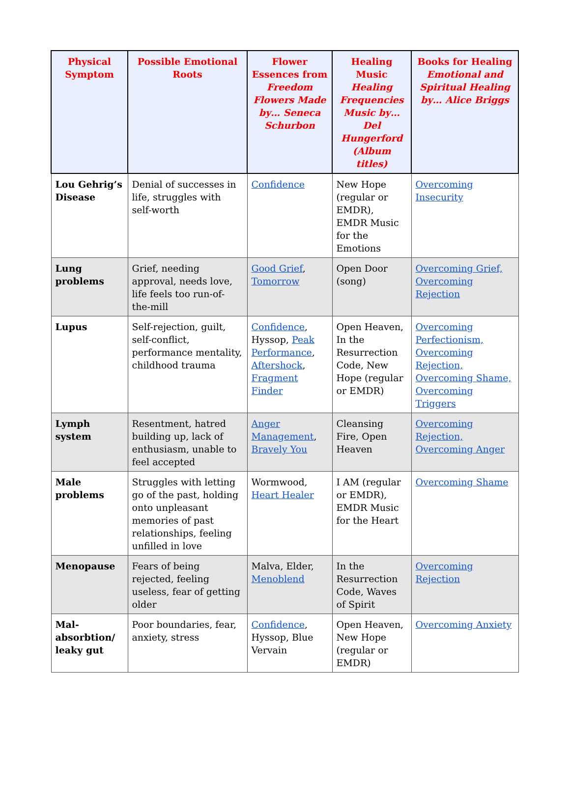| Physical Symptom | Possible Emotional Roots | Flower Essences from Freedom Flowers Made by… Seneca Schurbon | Healing Music Healing Frequencies Music by… Del Hungerford (Album titles) | Books for Healing Emotional and Spiritual Healing by… Alice Briggs |
| --- | --- | --- | --- | --- |
| Lou Gehrig’s Disease | Denial of successes in life, struggles with self-worth | Confidence | New Hope (regular or EMDR), EMDR Music for the Emotions | Overcoming Insecurity |
| Lung problems | Grief, needing approval, needs love, life feels too run-of-the-mill | Good Grief , Tomorrow | Open Door (song) | Overcoming Grief, Overcoming Rejection |
| Lupus | Self-rejection, guilt, self-conflict, performance mentality, childhood trauma | Confidence , Hyssop, Peak Performance , Aftershock , Fragment Finder | Open Heaven, In the Resurrection Code, New Hope (regular or EMDR) | Overcoming Perfectionism, Overcoming Rejection, Overcoming Shame, Overcoming Triggers |
| Lymph system | Resentment, hatred building up, lack of enthusiasm, unable to feel accepted | Anger Management , Bravely You | Cleansing Fire, Open Heaven | Overcoming Rejection, Overcoming Anger |
| Male problems | Struggles with letting go of the past, holding onto unpleasant memories of past relationships, feeling unfilled in love | Wormwood, Heart Healer | I AM (regular or EMDR), EMDR Music for the Heart | Overcoming Shame |
| Menopause | Fears of being rejected, feeling useless, fear of getting older | Malva, Elder, Menoblend | In the Resurrection Code, Waves of Spirit | Overcoming Rejection |
| Mal-absorbtion/ leaky gut | Poor boundaries, fear, anxiety, stress | Confidence , Hyssop, Blue Vervain | Open Heaven, New Hope (regular or EMDR) | Overcoming Anxiety |